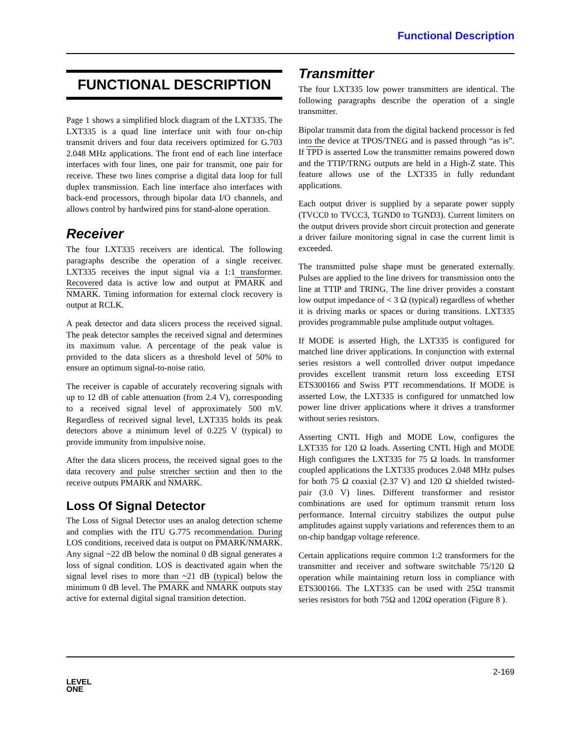Functional Description
FUNCTIONAL DESCRIPTION
Page 1 shows a simplified block diagram of the LXT335. The LXT335 is a quad line interface unit with four on-chip transmit drivers and four data receivers optimized for G.703 2.048 MHz applications. The front end of each line interface interfaces with four lines, one pair for transmit, one pair for receive. These two lines comprise a digital data loop for full duplex transmission. Each line interface also interfaces with back-end processors, through bipolar data I/O channels, and allows control by hardwired pins for stand-alone operation.
Receiver
The four LXT335 receivers are identical. The following paragraphs describe the operation of a single receiver. LXT335 receives the input signal via a 1:1 transformer. Recovered data is active low and output at PMARK and NMARK. Timing information for external clock recovery is output at RCLK.
A peak detector and data slicers process the received signal. The peak detector samples the received signal and determines its maximum value. A percentage of the peak value is provided to the data slicers as a threshold level of 50% to ensure an optimum signal-to-noise ratio.
The receiver is capable of accurately recovering signals with up to 12 dB of cable attenuation (from 2.4 V), corresponding to a received signal level of approximately 500 mV. Regardless of received signal level, LXT335 holds its peak detectors above a minimum level of 0.225 V (typical) to provide immunity from impulsive noise.
After the data slicers process, the received signal goes to the data recovery and pulse stretcher section and then to the receive outputs PMARK and NMARK.
Loss Of Signal Detector
The Loss of Signal Detector uses an analog detection scheme and complies with the ITU G.775 recommendation. During LOS conditions, received data is output on PMARK/NMARK. Any signal ~22 dB below the nominal 0 dB signal generates a loss of signal condition. LOS is deactivated again when the signal level rises to more than ~21 dB (typical) below the minimum 0 dB level. The PMARK and NMARK outputs stay active for external digital signal transition detection.
Transmitter
The four LXT335 low power transmitters are identical. The following paragraphs describe the operation of a single transmitter.
Bipolar transmit data from the digital backend processor is fed into the device at TPOS/TNEG and is passed through “as is”. If TPD is asserted Low the transmitter remains powered down and the TTIP/TRNG outputs are held in a High-Z state. This feature allows use of the LXT335 in fully redundant applications.
Each output driver is supplied by a separate power supply (TVCC0 to TVCC3, TGND0 to TGND3). Current limiters on the output drivers provide short circuit protection and generate a driver failure monitoring signal in case the current limit is exceeded.
The transmitted pulse shape must be generated externally. Pulses are applied to the line drivers for transmission onto the line at TTIP and TRING. The line driver provides a constant low output impedance of < 3 Ω (typical) regardless of whether it is driving marks or spaces or during transitions. LXT335 provides programmable pulse amplitude output voltages.
If MODE is asserted High, the LXT335 is configured for matched line driver applications. In conjunction with external series resistors a well controlled driver output impedance provides excellent transmit return loss exceeding ETSI ETS300166 and Swiss PTT recommendations. If MODE is asserted Low, the LXT335 is configured for unmatched low power line driver applications where it drives a transformer without series resistors.
Asserting CNTL High and MODE Low, configures the LXT335 for 120 Ω loads. Asserting CNTL High and MODE High configures the LXT335 for 75 Ω loads. In transformer coupled applications the LXT335 produces 2.048 MHz pulses for both 75 Ω coaxial (2.37 V) and 120 Ω shielded twisted-pair (3.0 V) lines. Different transformer and resistor combinations are used for optimum transmit return loss performance. Internal circuitry stabilizes the output pulse amplitudes against supply variations and references them to an on-chip bandgap voltage reference.
Certain applications require common 1:2 transformers for the transmitter and receiver and software switchable 75/120 Ω operation while maintaining return loss in compliance with ETS300166. The LXT335 can be used with 25Ω transmit series resistors for both 75Ω and 120Ω operation (Figure 8 ).
2-169
LEVEL
ONE